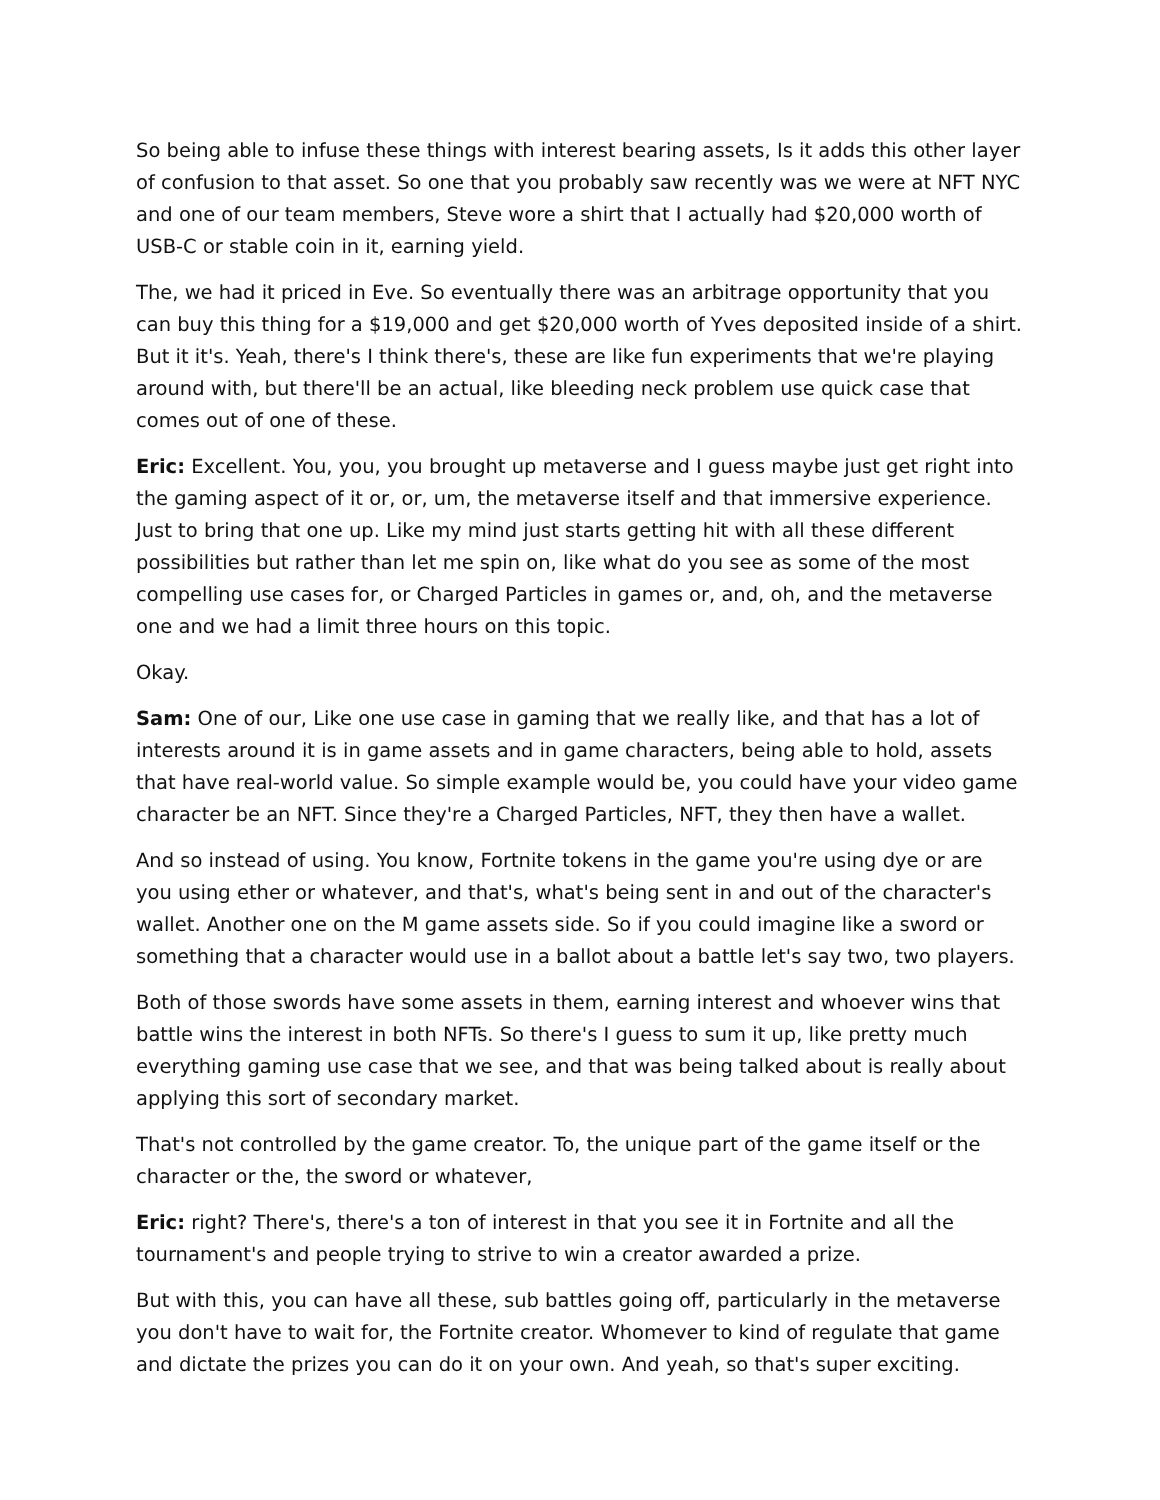So being able to infuse these things with interest bearing assets, Is it adds this other layer of confusion to that asset. So one that you probably saw recently was we were at NFT NYC and one of our team members, Steve wore a shirt that I actually had $20,000 worth of USB-C or stable coin in it, earning yield.
The, we had it priced in Eve. So eventually there was an arbitrage opportunity that you can buy this thing for a $19,000 and get $20,000 worth of Yves deposited inside of a shirt. But it it's. Yeah, there's I think there's, these are like fun experiments that we're playing around with, but there'll be an actual, like bleeding neck problem use quick case that comes out of one of these.
Eric: Excellent. You, you, you brought up metaverse and I guess maybe just get right into the gaming aspect of it or, or, um, the metaverse itself and that immersive experience. Just to bring that one up. Like my mind just starts getting hit with all these different possibilities but rather than let me spin on, like what do you see as some of the most compelling use cases for, or Charged Particles in games or, and, oh, and the metaverse one and we had a limit three hours on this topic.
Okay.
Sam: One of our, Like one use case in gaming that we really like, and that has a lot of interests around it is in game assets and in game characters, being able to hold, assets that have real-world value. So simple example would be, you could have your video game character be an NFT. Since they're a Charged Particles, NFT, they then have a wallet.
And so instead of using. You know, Fortnite tokens in the game you're using dye or are you using ether or whatever, and that's, what's being sent in and out of the character's wallet. Another one on the M game assets side. So if you could imagine like a sword or something that a character would use in a ballot about a battle let's say two, two players.
Both of those swords have some assets in them, earning interest and whoever wins that battle wins the interest in both NFTs. So there's I guess to sum it up, like pretty much everything gaming use case that we see, and that was being talked about is really about applying this sort of secondary market.
That's not controlled by the game creator. To, the unique part of the game itself or the character or the, the sword or whatever,
Eric: right? There's, there's a ton of interest in that you see it in Fortnite and all the tournament's and people trying to strive to win a creator awarded a prize.
But with this, you can have all these, sub battles going off, particularly in the metaverse you don't have to wait for, the Fortnite creator. Whomever to kind of regulate that game and dictate the prizes you can do it on your own. And yeah, so that's super exciting.